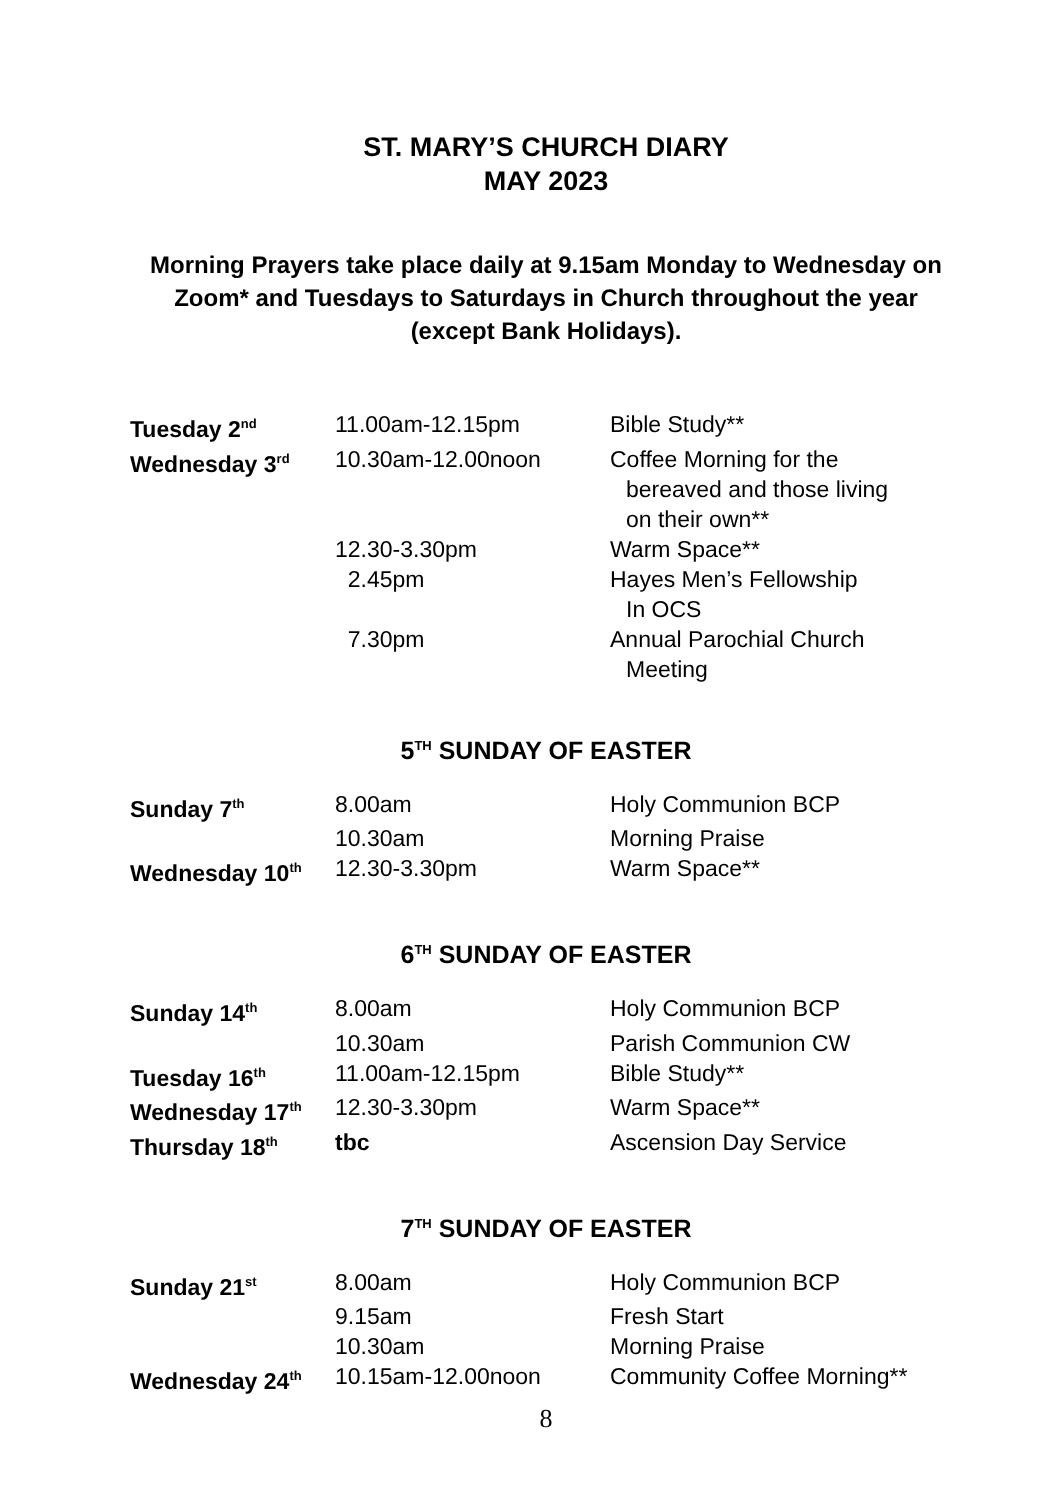ST. MARY’S CHURCH DIARY
MAY 2023
Morning Prayers take place daily at 9.15am Monday to Wednesday on Zoom* and Tuesdays to Saturdays in Church throughout the year (except Bank Holidays).
| Tuesday 2<sup>nd</sup> | 11.00am-12.15pm | Bible Study** |
| Wednesday 3<sup>rd</sup> | 10.30am-12.00noon | Coffee Morning for the bereaved and those living on their own** |
| | 12.30-3.30pm | Warm Space** |
| | 2.45pm | Hayes Men’s Fellowship In OCS |
| | 7.30pm | Annual Parochial Church Meeting |
5<sup>TH</sup> SUNDAY OF EASTER
| Sunday 7<sup>th</sup> | 8.00am | Holy Communion BCP |
| | 10.30am | Morning Praise |
| Wednesday 10<sup>th</sup> | 12.30-3.30pm | Warm Space** |
6<sup>TH</sup> SUNDAY OF EASTER
| Sunday 14<sup>th</sup> | 8.00am | Holy Communion BCP |
| | 10.30am | Parish Communion CW |
| Tuesday 16<sup>th</sup> | 11.00am-12.15pm | Bible Study** |
| Wednesday 17<sup>th</sup> | 12.30-3.30pm | Warm Space** |
| Thursday 18<sup>th</sup> | tbc | Ascension Day Service |
7<sup>TH</sup> SUNDAY OF EASTER
| Sunday 21<sup>st</sup> | 8.00am | Holy Communion BCP |
| | 9.15am | Fresh Start |
| | 10.30am | Morning Praise |
| Wednesday 24<sup>th</sup> | 10.15am-12.00noon | Community Coffee Morning** |
8